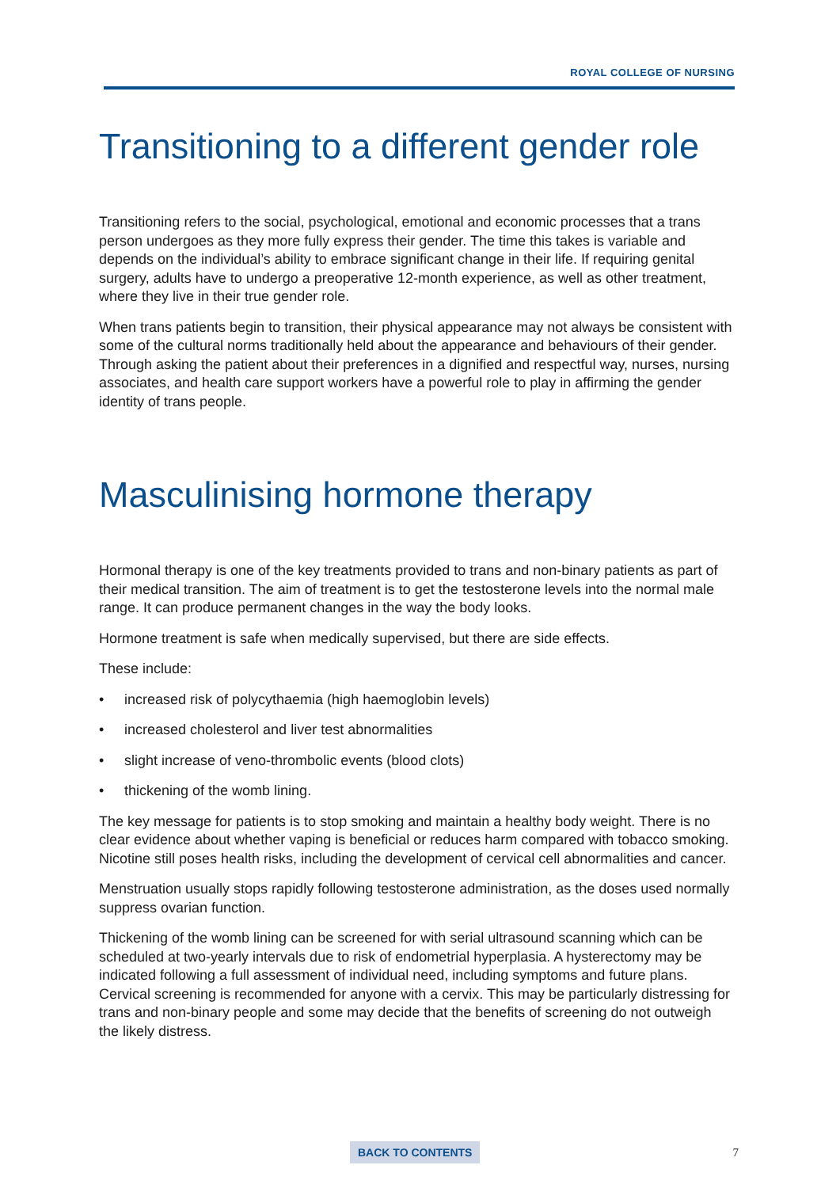ROYAL COLLEGE OF NURSING
Transitioning to a different gender role
Transitioning refers to the social, psychological, emotional and economic processes that a trans person undergoes as they more fully express their gender. The time this takes is variable and depends on the individual’s ability to embrace significant change in their life. If requiring genital surgery, adults have to undergo a preoperative 12-month experience, as well as other treatment, where they live in their true gender role.
When trans patients begin to transition, their physical appearance may not always be consistent with some of the cultural norms traditionally held about the appearance and behaviours of their gender. Through asking the patient about their preferences in a dignified and respectful way, nurses, nursing associates, and health care support workers have a powerful role to play in affirming the gender identity of trans people.
Masculinising hormone therapy
Hormonal therapy is one of the key treatments provided to trans and non-binary patients as part of their medical transition. The aim of treatment is to get the testosterone levels into the normal male range. It can produce permanent changes in the way the body looks.
Hormone treatment is safe when medically supervised, but there are side effects.
These include:
• increased risk of polycythaemia (high haemoglobin levels)
• increased cholesterol and liver test abnormalities
• slight increase of veno-thrombolic events (blood clots)
• thickening of the womb lining.
The key message for patients is to stop smoking and maintain a healthy body weight. There is no clear evidence about whether vaping is beneficial or reduces harm compared with tobacco smoking. Nicotine still poses health risks, including the development of cervical cell abnormalities and cancer.
Menstruation usually stops rapidly following testosterone administration, as the doses used normally suppress ovarian function.
Thickening of the womb lining can be screened for with serial ultrasound scanning which can be scheduled at two-yearly intervals due to risk of endometrial hyperplasia. A hysterectomy may be indicated following a full assessment of individual need, including symptoms and future plans. Cervical screening is recommended for anyone with a cervix. This may be particularly distressing for trans and non-binary people and some may decide that the benefits of screening do not outweigh the likely distress.
BACK TO CONTENTS 7